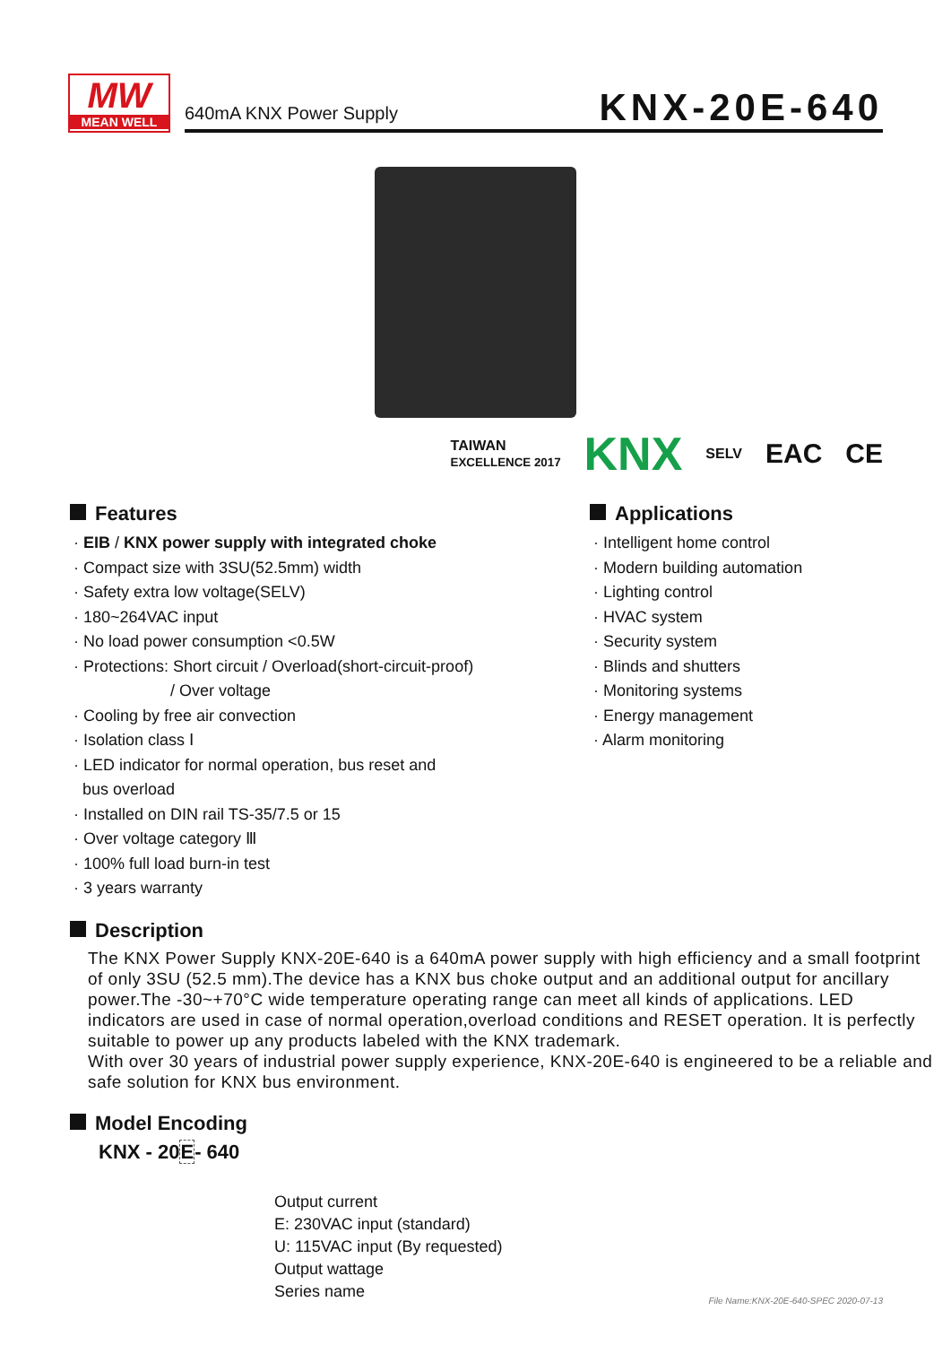MW
MEAN WELL
640mA KNX Power Supply
KNX-20E-640
TAIWAN
EXCELLENCE 2017 KNX SELV EAC CE
Features
· EIB / KNX power supply with integrated choke
· Compact size with 3SU(52.5mm) width
· Safety extra low voltage(SELV)
· 180~264VAC input
· No load power consumption <0.5W
· Protections: Short circuit / Overload(short-circuit-proof)
/ Over voltage
· Cooling by free air convection
· Isolation class Ⅰ
· LED indicator for normal operation, bus reset and
bus overload
· Installed on DIN rail TS-35/7.5 or 15
· Over voltage category Ⅲ
· 100% full load burn-in test
· 3 years warranty
Applications
· Intelligent home control
· Modern building automation
· Lighting control
· HVAC system
· Security system
· Blinds and shutters
· Monitoring systems
· Energy management
· Alarm monitoring
Description
The KNX Power Supply KNX-20E-640 is a 640mA power supply with high efficiency and a small footprint of only 3SU (52.5 mm).The device has a KNX bus choke output and an additional output for ancillary power.The -30~+70°C wide temperature operating range can meet all kinds of applications. LED indicators are used in case of normal operation,overload conditions and RESET operation. It is perfectly suitable to power up any products labeled with the KNX trademark.
With over 30 years of industrial power supply experience, KNX-20E-640 is engineered to be a reliable and safe solution for KNX bus environment.
Model Encoding
KNX - 20E- 640
Output current
E: 230VAC input (standard)
U: 115VAC input (By requested)
Output wattage
Series name
File Name:KNX-20E-640-SPEC 2020-07-13